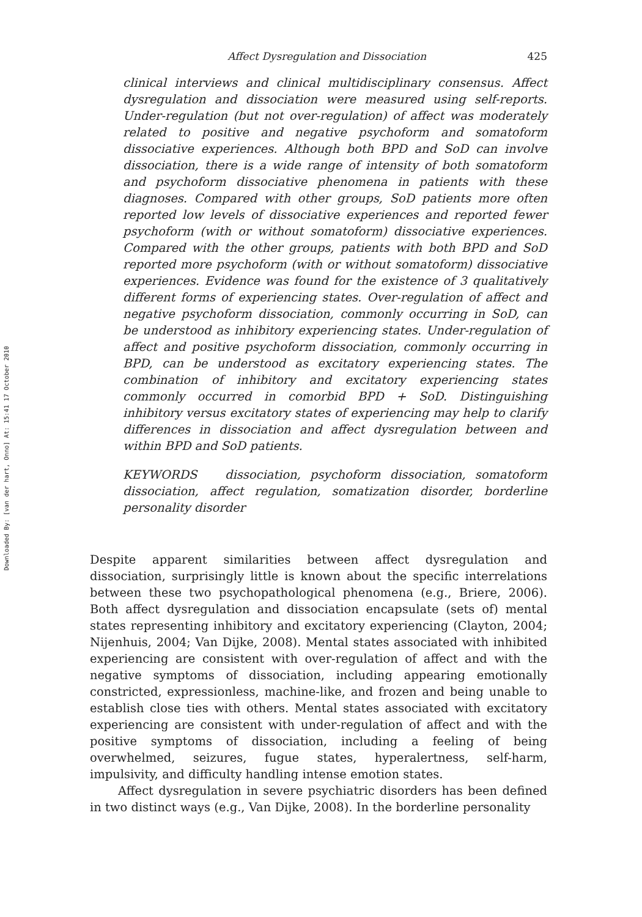Downloaded By: [van der hart, Onno] At: 15:41 17 October 2010
Affect Dysregulation and Dissociation 425
clinical interviews and clinical multidisciplinary consensus. Affect dysregulation and dissociation were measured using self-reports. Under-regulation (but not over-regulation) of affect was moderately related to positive and negative psychoform and somatoform dissociative experiences. Although both BPD and SoD can involve dissociation, there is a wide range of intensity of both somatoform and psychoform dissociative phenomena in patients with these diagnoses. Compared with other groups, SoD patients more often reported low levels of dissociative experiences and reported fewer psychoform (with or without somatoform) dissociative experiences. Compared with the other groups, patients with both BPD and SoD reported more psychoform (with or without somatoform) dissociative experiences. Evidence was found for the existence of 3 qualitatively different forms of experiencing states. Over-regulation of affect and negative psychoform dissociation, commonly occurring in SoD, can be understood as inhibitory experiencing states. Under-regulation of affect and positive psychoform dissociation, commonly occurring in BPD, can be understood as excitatory experiencing states. The combination of inhibitory and excitatory experiencing states commonly occurred in comorbid BPD + SoD. Distinguishing inhibitory versus excitatory states of experiencing may help to clarify differences in dissociation and affect dysregulation between and within BPD and SoD patients.
KEYWORDS dissociation, psychoform dissociation, somatoform dissociation, affect regulation, somatization disorder, borderline personality disorder
Despite apparent similarities between affect dysregulation and dissociation, surprisingly little is known about the specific interrelations between these two psychopathological phenomena (e.g., Briere, 2006). Both affect dysregulation and dissociation encapsulate (sets of) mental states representing inhibitory and excitatory experiencing (Clayton, 2004; Nijenhuis, 2004; Van Dijke, 2008). Mental states associated with inhibited experiencing are consistent with over-regulation of affect and with the negative symptoms of dissociation, including appearing emotionally constricted, expressionless, machine-like, and frozen and being unable to establish close ties with others. Mental states associated with excitatory experiencing are consistent with under-regulation of affect and with the positive symptoms of dissociation, including a feeling of being overwhelmed, seizures, fugue states, hyperalertness, self-harm, impulsivity, and difficulty handling intense emotion states.
Affect dysregulation in severe psychiatric disorders has been defined in two distinct ways (e.g., Van Dijke, 2008). In the borderline personality